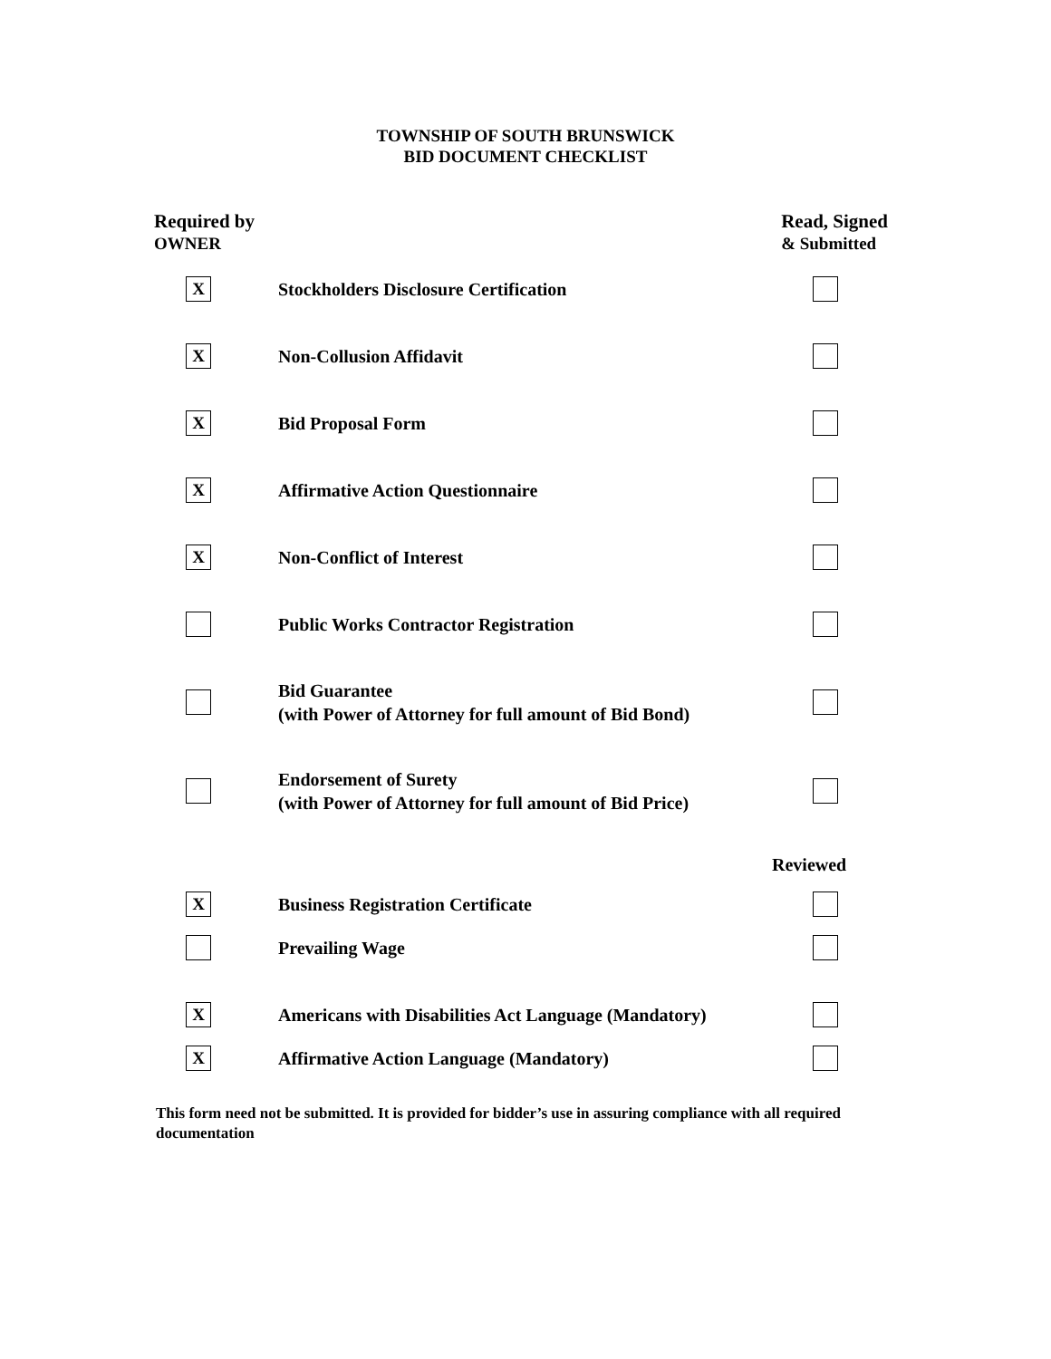TOWNSHIP OF SOUTH BRUNSWICK
BID DOCUMENT CHECKLIST
Required by
OWNER
Read, Signed
& Submitted
X
Stockholders Disclosure Certification
X
Non-Collusion Affidavit
X
Bid Proposal Form
X
Affirmative Action Questionnaire
X
Non-Conflict of Interest
Public Works Contractor Registration
Bid Guarantee
(with Power of Attorney for full amount of Bid Bond)
Endorsement of Surety
(with Power of Attorney for full amount of Bid Price)
Reviewed
X
Business Registration Certificate
Prevailing Wage
X
Americans with Disabilities Act Language (Mandatory)
X
Affirmative Action Language (Mandatory)
This form need not be submitted. It is provided for bidder’s use in assuring compliance with all required documentation